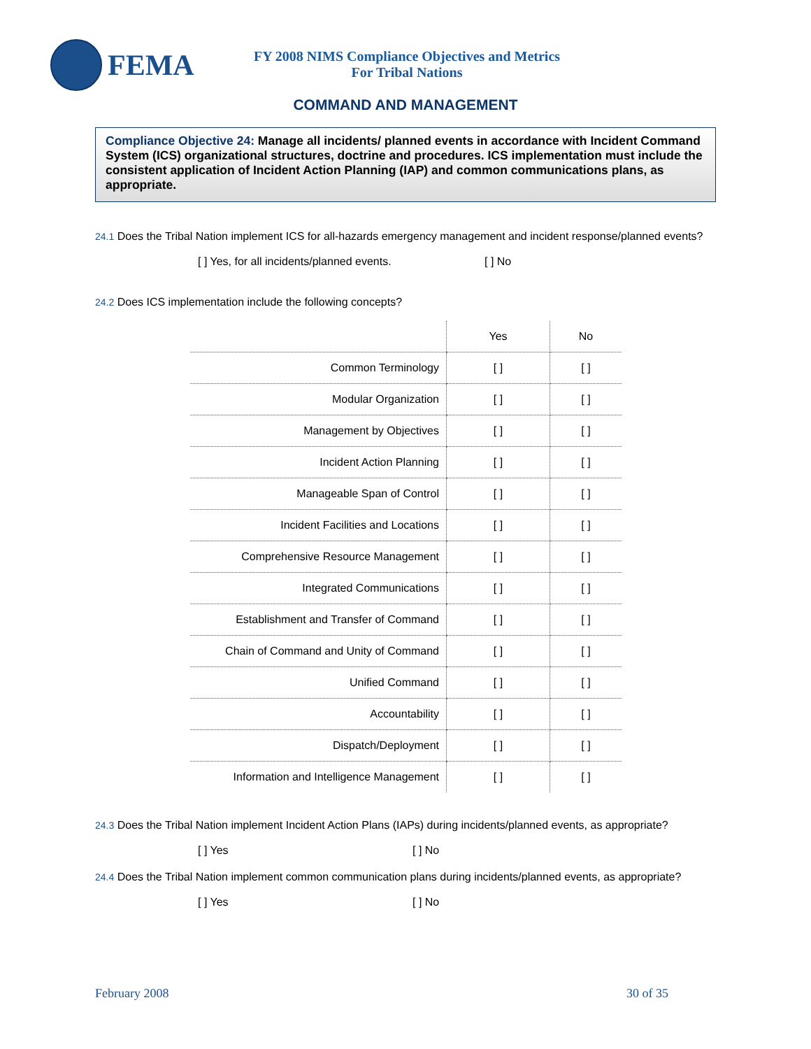FEMA
FY 2008 NIMS Compliance Objectives and Metrics
For Tribal Nations
COMMAND AND MANAGEMENT
Compliance Objective 24: Manage all incidents/ planned events in accordance with Incident Command System (ICS) organizational structures, doctrine and procedures. ICS implementation must include the consistent application of Incident Action Planning (IAP) and common communications plans, as appropriate.
24.1 Does the Tribal Nation implement ICS for all-hazards emergency management and incident response/planned events?
[ ] Yes, for all incidents/planned events. [ ] No
24.2 Does ICS implementation include the following concepts?
| | Yes | No |
| Common Terminology | [ ] | [ ] |
| Modular Organization | [ ] | [ ] |
| Management by Objectives | [ ] | [ ] |
| Incident Action Planning | [ ] | [ ] |
| Manageable Span of Control | [ ] | [ ] |
| Incident Facilities and Locations | [ ] | [ ] |
| Comprehensive Resource Management | [ ] | [ ] |
| Integrated Communications | [ ] | [ ] |
| Establishment and Transfer of Command | [ ] | [ ] |
| Chain of Command and Unity of Command | [ ] | [ ] |
| Unified Command | [ ] | [ ] |
| Accountability | [ ] | [ ] |
| Dispatch/Deployment | [ ] | [ ] |
| Information and Intelligence Management | [ ] | [ ] |
24.3 Does the Tribal Nation implement Incident Action Plans (IAPs) during incidents/planned events, as appropriate?
[ ] Yes [ ] No
24.4 Does the Tribal Nation implement common communication plans during incidents/planned events, as appropriate?
[ ] Yes [ ] No
February 2008 30 of 35